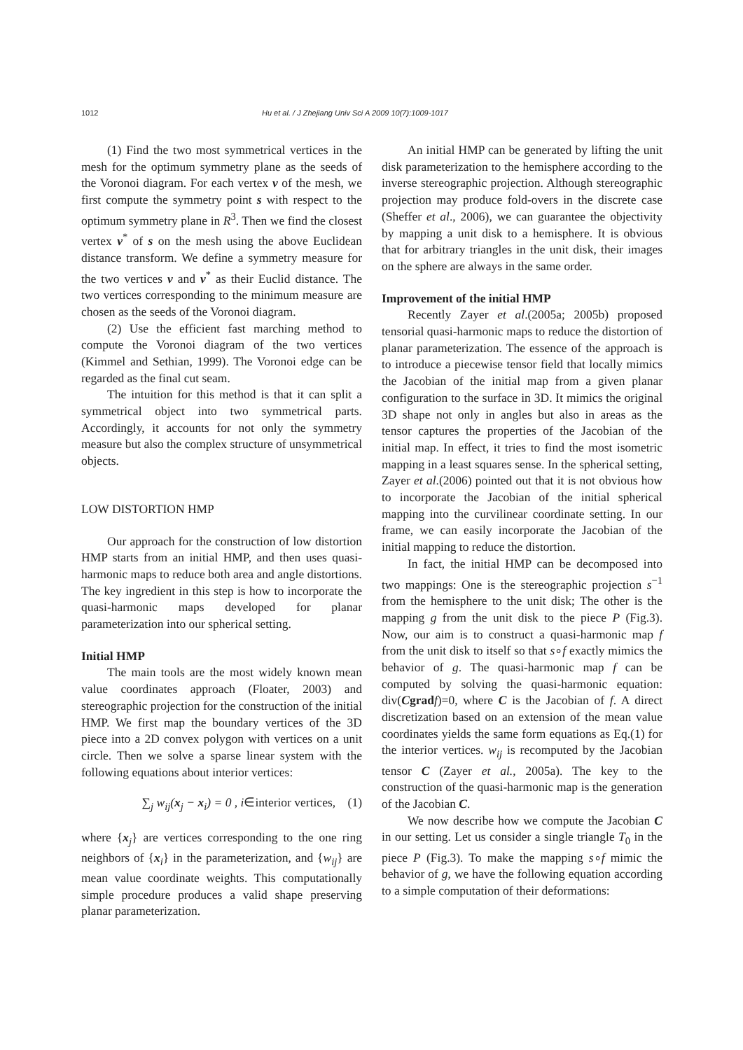1012 Hu et al. / J Zhejiang Univ Sci A 2009 10(7):1009-1017
(1) Find the two most symmetrical vertices in the mesh for the optimum symmetry plane as the seeds of the Voronoi diagram. For each vertex v of the mesh, we first compute the symmetry point s with respect to the optimum symmetry plane in R<sup>3</sup>. Then we find the closest vertex v<sup>*</sup> of s on the mesh using the above Euclidean distance transform. We define a symmetry measure for the two vertices v and v<sup>*</sup> as their Euclid distance. The two vertices corresponding to the minimum measure are chosen as the seeds of the Voronoi diagram.
(2) Use the efficient fast marching method to compute the Voronoi diagram of the two vertices (Kimmel and Sethian, 1999). The Voronoi edge can be regarded as the final cut seam.
The intuition for this method is that it can split a symmetrical object into two symmetrical parts. Accordingly, it accounts for not only the symmetry measure but also the complex structure of unsymmetrical objects.
LOW DISTORTION HMP
Our approach for the construction of low distortion HMP starts from an initial HMP, and then uses quasi-harmonic maps to reduce both area and angle distortions. The key ingredient in this step is how to incorporate the quasi-harmonic maps developed for planar parameterization into our spherical setting.
Initial HMP
The main tools are the most widely known mean value coordinates approach (Floater, 2003) and stereographic projection for the construction of the initial HMP. We first map the boundary vertices of the 3D piece into a 2D convex polygon with vertices on a unit circle. Then we solve a sparse linear system with the following equations about interior vertices:
∑<sub>j</sub> w<sub>ij</sub>(x<sub>j</sub> − x<sub>i</sub>) = 0 , i∈interior vertices, (1)
where {x<sub>j</sub>} are vertices corresponding to the one ring neighbors of {x<sub>i</sub>} in the parameterization, and {w<sub>ij</sub>} are mean value coordinate weights. This computationally simple procedure produces a valid shape preserving planar parameterization.
An initial HMP can be generated by lifting the unit disk parameterization to the hemisphere according to the inverse stereographic projection. Although stereographic projection may produce fold-overs in the discrete case (Sheffer et al., 2006), we can guarantee the objectivity by mapping a unit disk to a hemisphere. It is obvious that for arbitrary triangles in the unit disk, their images on the sphere are always in the same order.
Improvement of the initial HMP
Recently Zayer et al.(2005a; 2005b) proposed tensorial quasi-harmonic maps to reduce the distortion of planar parameterization. The essence of the approach is to introduce a piecewise tensor field that locally mimics the Jacobian of the initial map from a given planar configuration to the surface in 3D. It mimics the original 3D shape not only in angles but also in areas as the tensor captures the properties of the Jacobian of the initial map. In effect, it tries to find the most isometric mapping in a least squares sense. In the spherical setting, Zayer et al.(2006) pointed out that it is not obvious how to incorporate the Jacobian of the initial spherical mapping into the curvilinear coordinate setting. In our frame, we can easily incorporate the Jacobian of the initial mapping to reduce the distortion.
In fact, the initial HMP can be decomposed into two mappings: One is the stereographic projection s<sup>−1</sup> from the hemisphere to the unit disk; The other is the mapping g from the unit disk to the piece P (Fig.3). Now, our aim is to construct a quasi-harmonic map f from the unit disk to itself so that s∘f exactly mimics the behavior of g. The quasi-harmonic map f can be computed by solving the quasi-harmonic equation: div(Cgrad f)=0, where C is the Jacobian of f. A direct discretization based on an extension of the mean value coordinates yields the same form equations as Eq.(1) for the interior vertices. w<sub>ij</sub> is recomputed by the Jacobian tensor C (Zayer et al., 2005a). The key to the construction of the quasi-harmonic map is the generation of the Jacobian C.
We now describe how we compute the Jacobian C in our setting. Let us consider a single triangle T<sub>0</sub> in the piece P (Fig.3). To make the mapping s∘f mimic the behavior of g, we have the following equation according to a simple computation of their deformations: